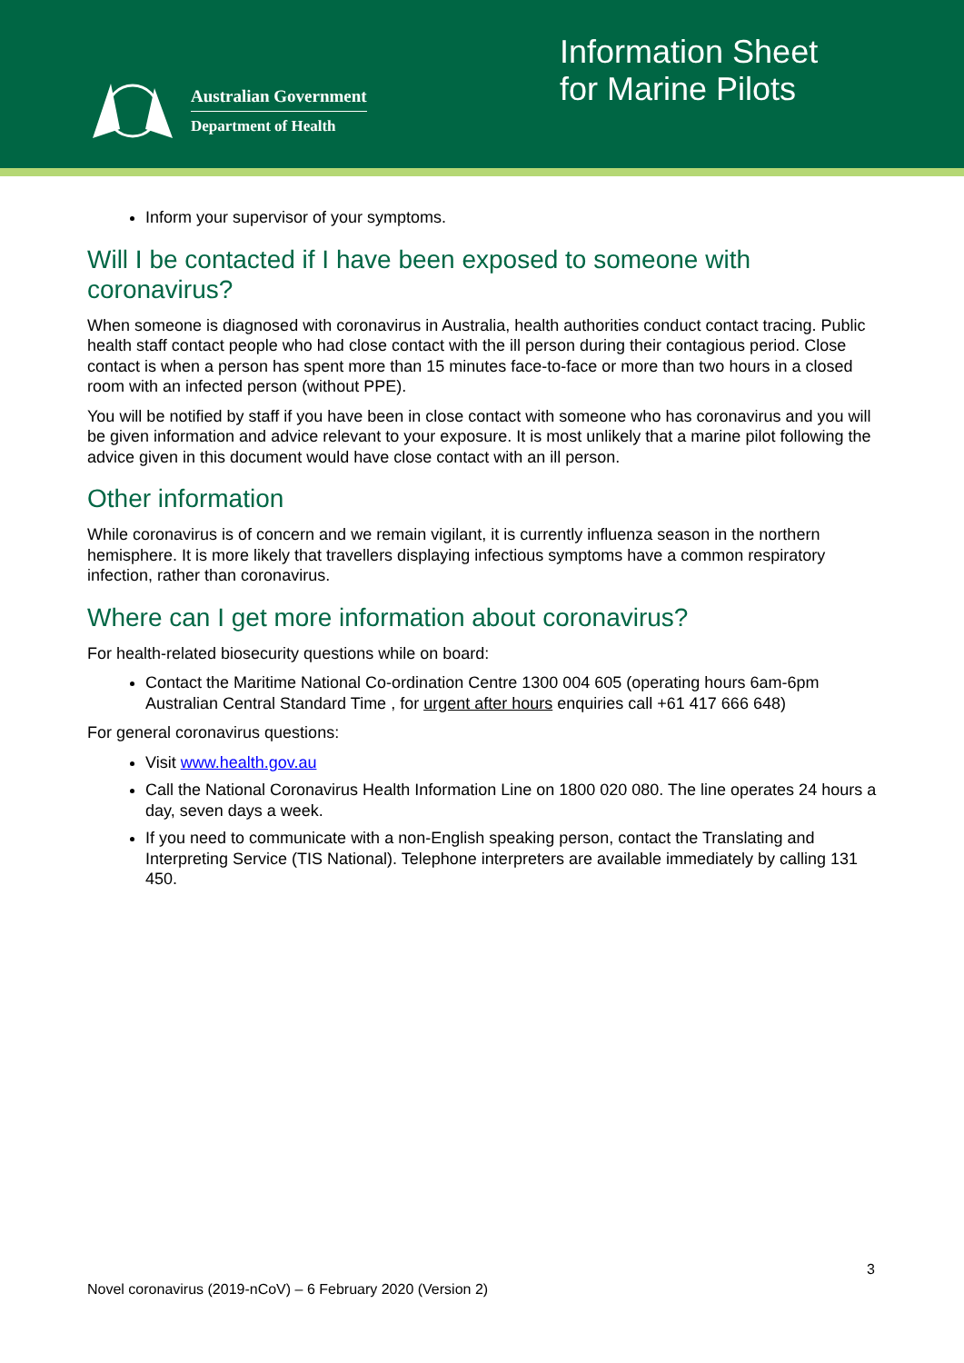Australian Government
Department of Health
Information Sheet for Marine Pilots
Inform your supervisor of your symptoms.
Will I be contacted if I have been exposed to someone with coronavirus?
When someone is diagnosed with coronavirus in Australia, health authorities conduct contact tracing. Public health staff contact people who had close contact with the ill person during their contagious period. Close contact is when a person has spent more than 15 minutes face-to-face or more than two hours in a closed room with an infected person (without PPE).
You will be notified by staff if you have been in close contact with someone who has coronavirus and you will be given information and advice relevant to your exposure. It is most unlikely that a marine pilot following the advice given in this document would have close contact with an ill person.
Other information
While coronavirus is of concern and we remain vigilant, it is currently influenza season in the northern hemisphere. It is more likely that travellers displaying infectious symptoms have a common respiratory infection, rather than coronavirus.
Where can I get more information about coronavirus?
For health-related biosecurity questions while on board:
Contact the Maritime National Co-ordination Centre 1300 004 605 (operating hours 6am-6pm Australian Central Standard Time , for urgent after hours enquiries call +61 417 666 648)
For general coronavirus questions:
Visit www.health.gov.au
Call the National Coronavirus Health Information Line on 1800 020 080. The line operates 24 hours a day, seven days a week.
If you need to communicate with a non-English speaking person, contact the Translating and Interpreting Service (TIS National). Telephone interpreters are available immediately by calling 131 450.
3
Novel coronavirus (2019-nCoV) – 6 February 2020 (Version 2)